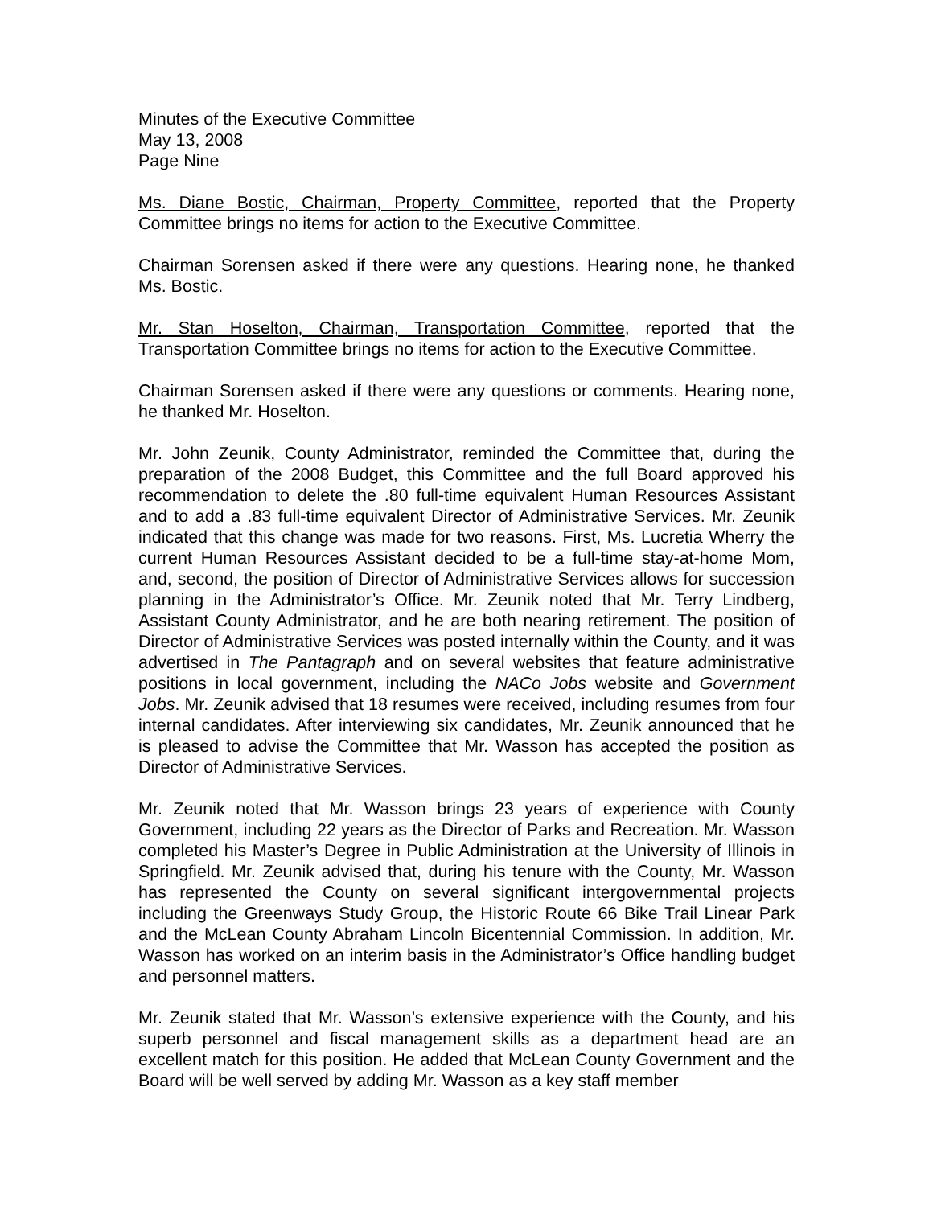Minutes of the Executive Committee
May 13, 2008
Page Nine
Ms. Diane Bostic, Chairman, Property Committee, reported that the Property Committee brings no items for action to the Executive Committee.
Chairman Sorensen asked if there were any questions. Hearing none, he thanked Ms. Bostic.
Mr. Stan Hoselton, Chairman, Transportation Committee, reported that the Transportation Committee brings no items for action to the Executive Committee.
Chairman Sorensen asked if there were any questions or comments. Hearing none, he thanked Mr. Hoselton.
Mr. John Zeunik, County Administrator, reminded the Committee that, during the preparation of the 2008 Budget, this Committee and the full Board approved his recommendation to delete the .80 full-time equivalent Human Resources Assistant and to add a .83 full-time equivalent Director of Administrative Services. Mr. Zeunik indicated that this change was made for two reasons. First, Ms. Lucretia Wherry the current Human Resources Assistant decided to be a full-time stay-at-home Mom, and, second, the position of Director of Administrative Services allows for succession planning in the Administrator’s Office. Mr. Zeunik noted that Mr. Terry Lindberg, Assistant County Administrator, and he are both nearing retirement. The position of Director of Administrative Services was posted internally within the County, and it was advertised in The Pantagraph and on several websites that feature administrative positions in local government, including the NACo Jobs website and Government Jobs. Mr. Zeunik advised that 18 resumes were received, including resumes from four internal candidates. After interviewing six candidates, Mr. Zeunik announced that he is pleased to advise the Committee that Mr. Wasson has accepted the position as Director of Administrative Services.
Mr. Zeunik noted that Mr. Wasson brings 23 years of experience with County Government, including 22 years as the Director of Parks and Recreation. Mr. Wasson completed his Master’s Degree in Public Administration at the University of Illinois in Springfield. Mr. Zeunik advised that, during his tenure with the County, Mr. Wasson has represented the County on several significant intergovernmental projects including the Greenways Study Group, the Historic Route 66 Bike Trail Linear Park and the McLean County Abraham Lincoln Bicentennial Commission. In addition, Mr. Wasson has worked on an interim basis in the Administrator’s Office handling budget and personnel matters.
Mr. Zeunik stated that Mr. Wasson’s extensive experience with the County, and his superb personnel and fiscal management skills as a department head are an excellent match for this position. He added that McLean County Government and the Board will be well served by adding Mr. Wasson as a key staff member